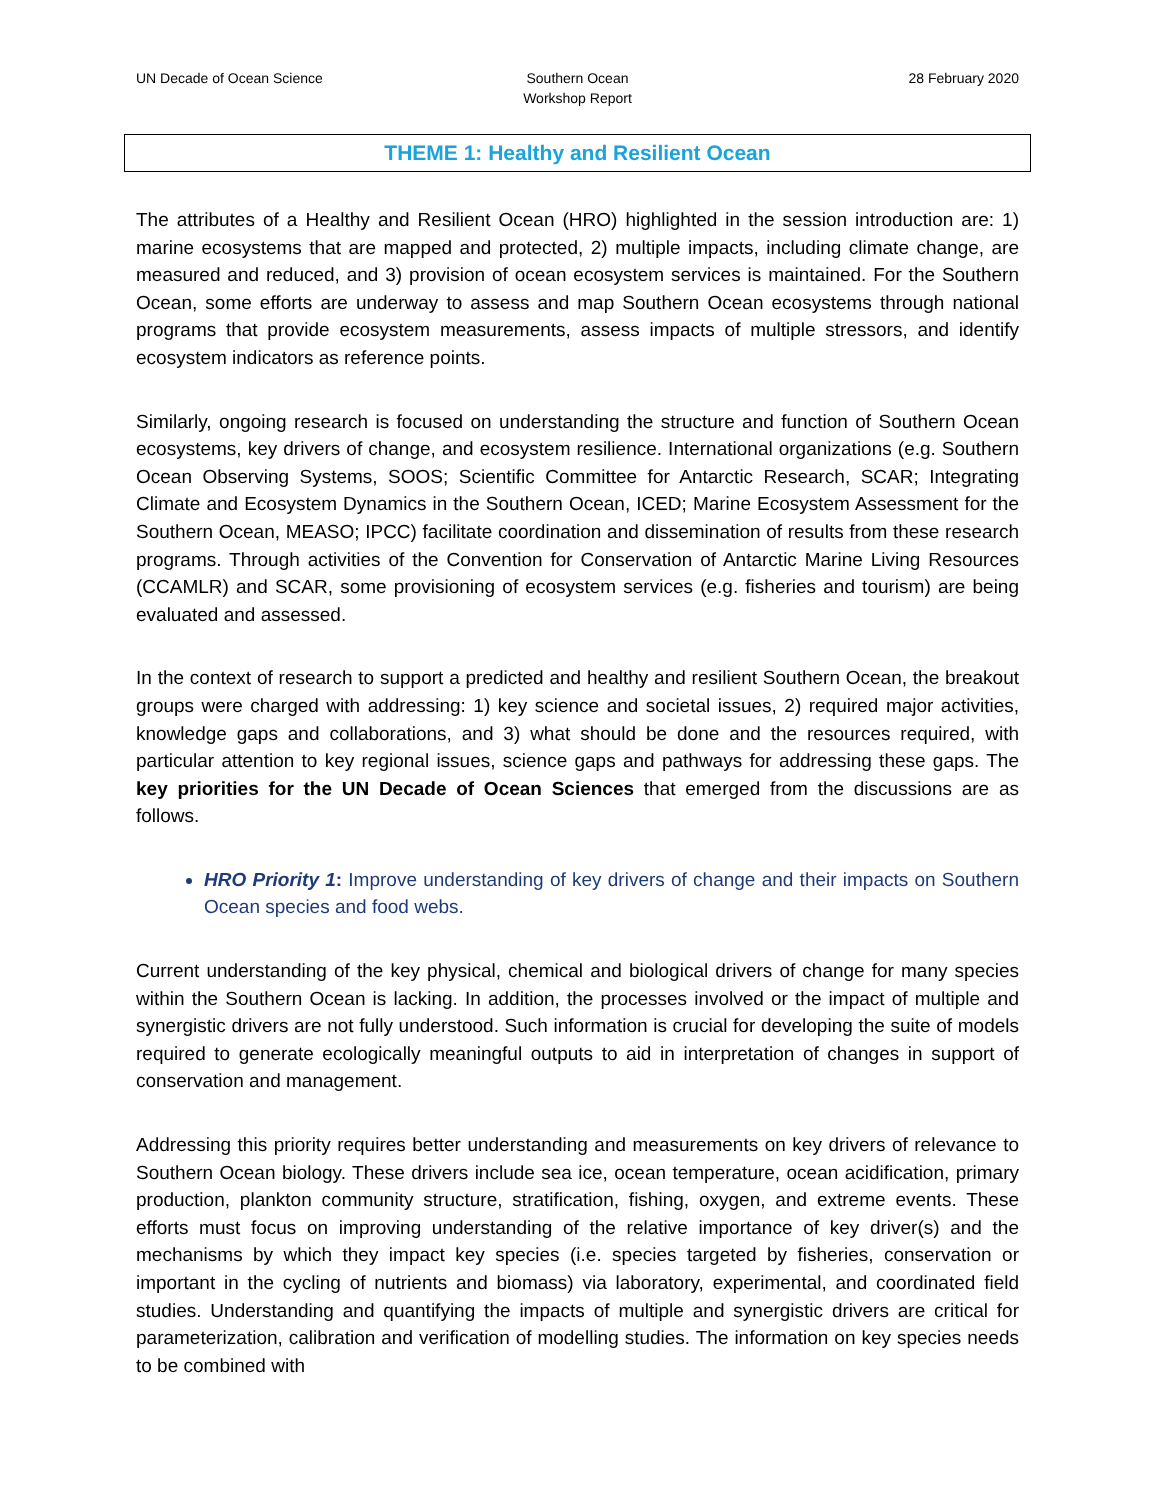UN Decade of Ocean Science Southern Ocean
Workshop Report
28 February 2020
THEME 1: Healthy and Resilient Ocean
The attributes of a Healthy and Resilient Ocean (HRO) highlighted in the session introduction are: 1) marine ecosystems that are mapped and protected, 2) multiple impacts, including climate change, are measured and reduced, and 3) provision of ocean ecosystem services is maintained. For the Southern Ocean, some efforts are underway to assess and map Southern Ocean ecosystems through national programs that provide ecosystem measurements, assess impacts of multiple stressors, and identify ecosystem indicators as reference points.
Similarly, ongoing research is focused on understanding the structure and function of Southern Ocean ecosystems, key drivers of change, and ecosystem resilience. International organizations (e.g. Southern Ocean Observing Systems, SOOS; Scientific Committee for Antarctic Research, SCAR; Integrating Climate and Ecosystem Dynamics in the Southern Ocean, ICED; Marine Ecosystem Assessment for the Southern Ocean, MEASO; IPCC) facilitate coordination and dissemination of results from these research programs. Through activities of the Convention for Conservation of Antarctic Marine Living Resources (CCAMLR) and SCAR, some provisioning of ecosystem services (e.g. fisheries and tourism) are being evaluated and assessed.
In the context of research to support a predicted and healthy and resilient Southern Ocean, the breakout groups were charged with addressing: 1) key science and societal issues, 2) required major activities, knowledge gaps and collaborations, and 3) what should be done and the resources required, with particular attention to key regional issues, science gaps and pathways for addressing these gaps. The key priorities for the UN Decade of Ocean Sciences that emerged from the discussions are as follows.
HRO Priority 1: Improve understanding of key drivers of change and their impacts on Southern Ocean species and food webs.
Current understanding of the key physical, chemical and biological drivers of change for many species within the Southern Ocean is lacking. In addition, the processes involved or the impact of multiple and synergistic drivers are not fully understood. Such information is crucial for developing the suite of models required to generate ecologically meaningful outputs to aid in interpretation of changes in support of conservation and management.
Addressing this priority requires better understanding and measurements on key drivers of relevance to Southern Ocean biology. These drivers include sea ice, ocean temperature, ocean acidification, primary production, plankton community structure, stratification, fishing, oxygen, and extreme events. These efforts must focus on improving understanding of the relative importance of key driver(s) and the mechanisms by which they impact key species (i.e. species targeted by fisheries, conservation or important in the cycling of nutrients and biomass) via laboratory, experimental, and coordinated field studies. Understanding and quantifying the impacts of multiple and synergistic drivers are critical for parameterization, calibration and verification of modelling studies. The information on key species needs to be combined with